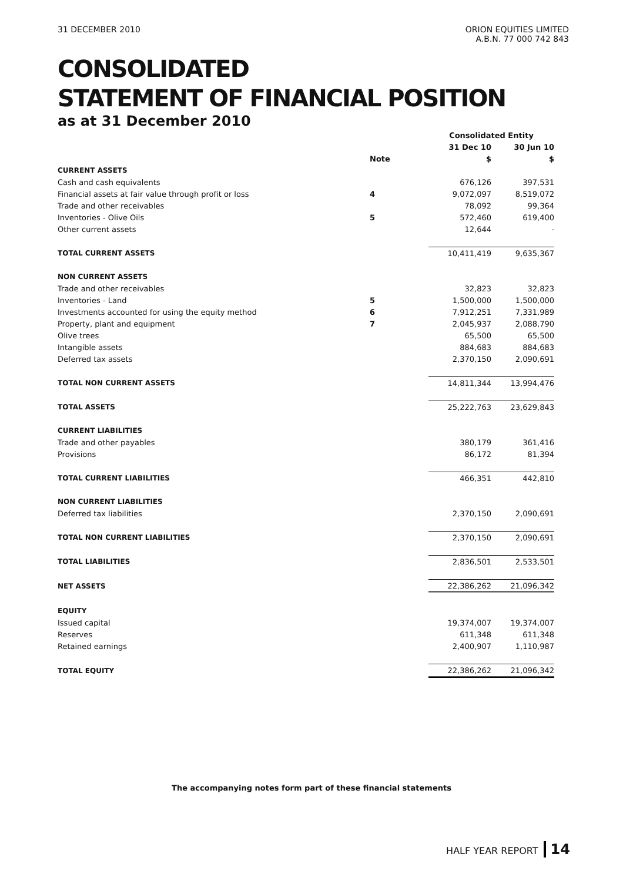31 DECEMBER 2010 ORION EQUITIES LIMITED
A.B.N. 77 000 742 843
CONSOLIDATED
STATEMENT OF FINANCIAL POSITION
as at 31 December 2010
| | | Consolidated Entity | |
| --- | --- | --- | --- |
| | | 31 Dec 10 | 30 Jun 10 |
| | Note | $ | $ |
| CURRENT ASSETS | | | |
| Cash and cash equivalents | | 676,126 | 397,531 |
| Financial assets at fair value through profit or loss | 4 | 9,072,097 | 8,519,072 |
| Trade and other receivables | | 78,092 | 99,364 |
| Inventories - Olive Oils | 5 | 572,460 | 619,400 |
| Other current assets | | 12,644 | - |
| TOTAL CURRENT ASSETS | | 10,411,419 | 9,635,367 |
| NON CURRENT ASSETS | | | |
| Trade and other receivables | | 32,823 | 32,823 |
| Inventories - Land | 5 | 1,500,000 | 1,500,000 |
| Investments accounted for using the equity method | 6 | 7,912,251 | 7,331,989 |
| Property, plant and equipment | 7 | 2,045,937 | 2,088,790 |
| Olive trees | | 65,500 | 65,500 |
| Intangible assets | | 884,683 | 884,683 |
| Deferred tax assets | | 2,370,150 | 2,090,691 |
| TOTAL NON CURRENT ASSETS | | 14,811,344 | 13,994,476 |
| TOTAL ASSETS | | 25,222,763 | 23,629,843 |
| CURRENT LIABILITIES | | | |
| Trade and other payables | | 380,179 | 361,416 |
| Provisions | | 86,172 | 81,394 |
| TOTAL CURRENT LIABILITIES | | 466,351 | 442,810 |
| NON CURRENT LIABILITIES | | | |
| Deferred tax liabilities | | 2,370,150 | 2,090,691 |
| TOTAL NON CURRENT LIABILITIES | | 2,370,150 | 2,090,691 |
| TOTAL LIABILITIES | | 2,836,501 | 2,533,501 |
| NET ASSETS | | 22,386,262 | 21,096,342 |
| EQUITY | | | |
| Issued capital | | 19,374,007 | 19,374,007 |
| Reserves | | 611,348 | 611,348 |
| Retained earnings | | 2,400,907 | 1,110,987 |
| TOTAL EQUITY | | 22,386,262 | 21,096,342 |
The accompanying notes form part of these financial statements
HALF YEAR REPORT 14